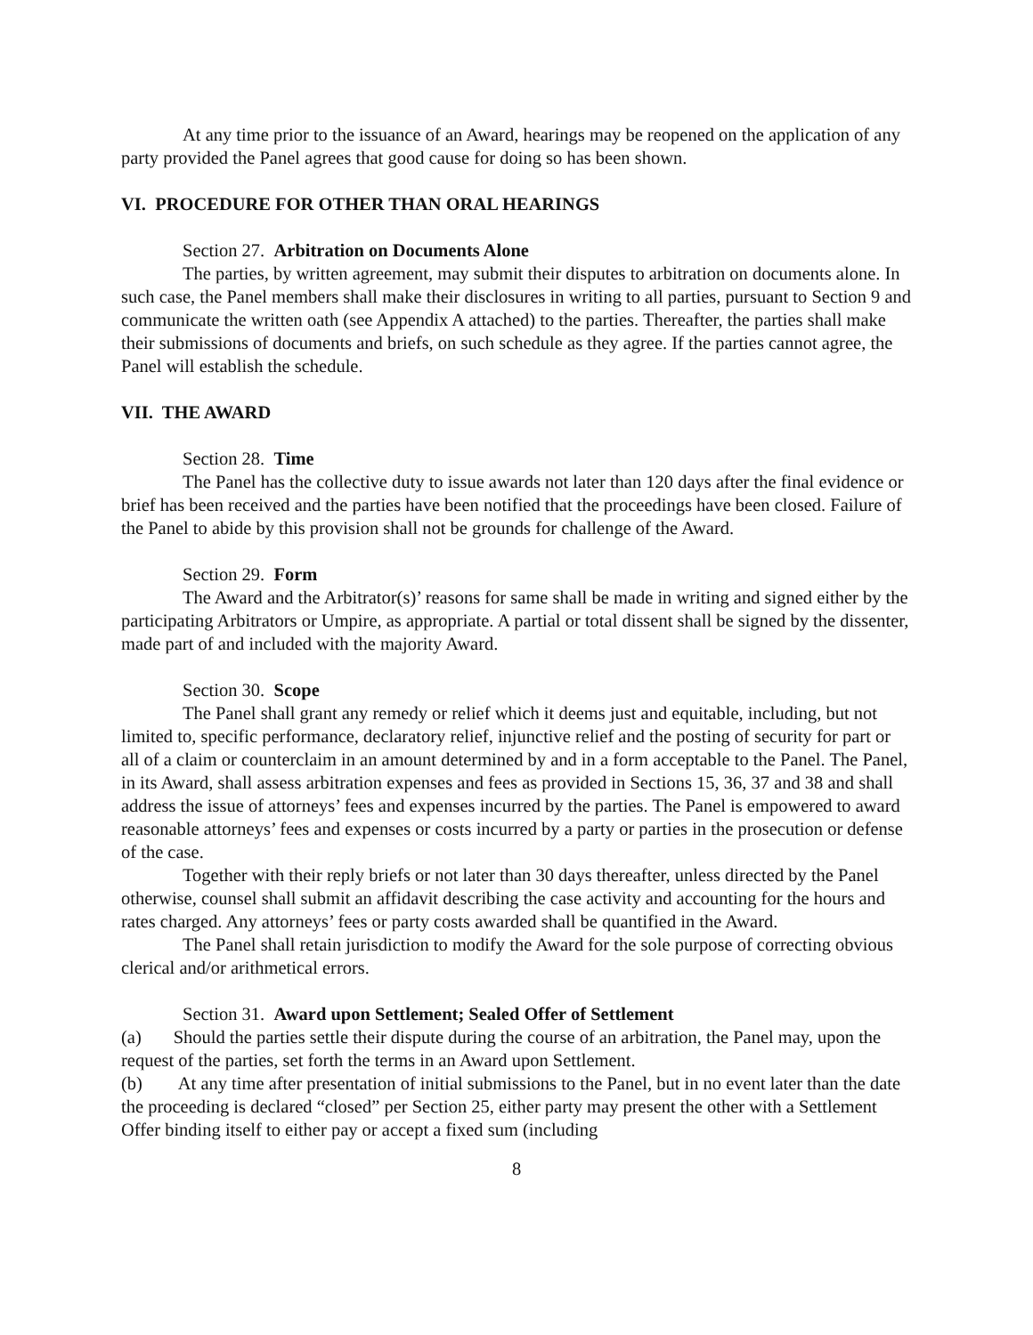At any time prior to the issuance of an Award, hearings may be reopened on the application of any party provided the Panel agrees that good cause for doing so has been shown.
VI. PROCEDURE FOR OTHER THAN ORAL HEARINGS
Section 27. Arbitration on Documents Alone
The parties, by written agreement, may submit their disputes to arbitration on documents alone. In such case, the Panel members shall make their disclosures in writing to all parties, pursuant to Section 9 and communicate the written oath (see Appendix A attached) to the parties. Thereafter, the parties shall make their submissions of documents and briefs, on such schedule as they agree. If the parties cannot agree, the Panel will establish the schedule.
VII. THE AWARD
Section 28. Time
The Panel has the collective duty to issue awards not later than 120 days after the final evidence or brief has been received and the parties have been notified that the proceedings have been closed. Failure of the Panel to abide by this provision shall not be grounds for challenge of the Award.
Section 29. Form
The Award and the Arbitrator(s)’ reasons for same shall be made in writing and signed either by the participating Arbitrators or Umpire, as appropriate. A partial or total dissent shall be signed by the dissenter, made part of and included with the majority Award.
Section 30. Scope
The Panel shall grant any remedy or relief which it deems just and equitable, including, but not limited to, specific performance, declaratory relief, injunctive relief and the posting of security for part or all of a claim or counterclaim in an amount determined by and in a form acceptable to the Panel. The Panel, in its Award, shall assess arbitration expenses and fees as provided in Sections 15, 36, 37 and 38 and shall address the issue of attorneys’ fees and expenses incurred by the parties. The Panel is empowered to award reasonable attorneys’ fees and expenses or costs incurred by a party or parties in the prosecution or defense of the case.
Together with their reply briefs or not later than 30 days thereafter, unless directed by the Panel otherwise, counsel shall submit an affidavit describing the case activity and accounting for the hours and rates charged. Any attorneys’ fees or party costs awarded shall be quantified in the Award.
The Panel shall retain jurisdiction to modify the Award for the sole purpose of correcting obvious clerical and/or arithmetical errors.
Section 31. Award upon Settlement; Sealed Offer of Settlement
(a) Should the parties settle their dispute during the course of an arbitration, the Panel may, upon the request of the parties, set forth the terms in an Award upon Settlement.
(b) At any time after presentation of initial submissions to the Panel, but in no event later than the date the proceeding is declared “closed” per Section 25, either party may present the other with a Settlement Offer binding itself to either pay or accept a fixed sum (including
8